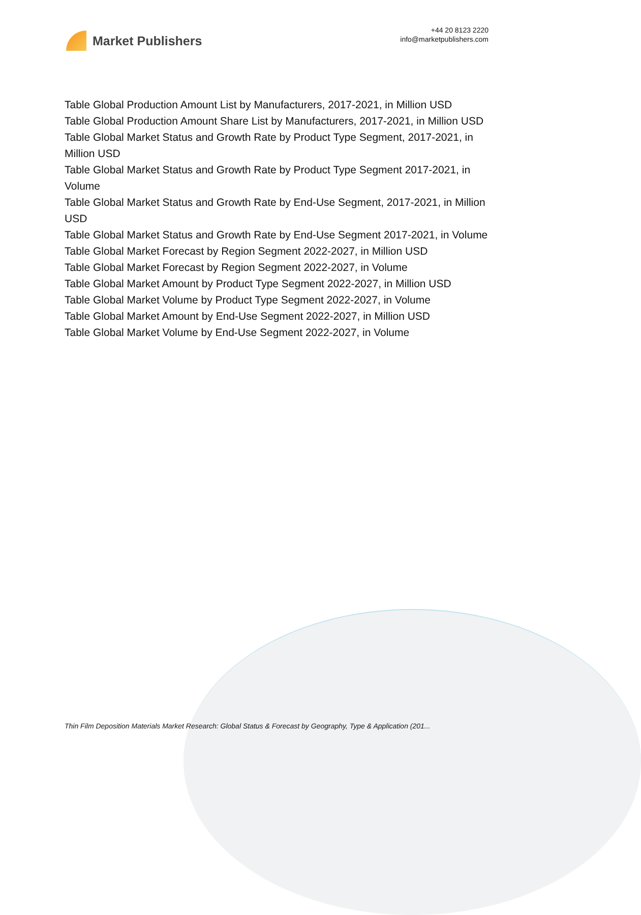Market Publishers
+44 20 8123 2220
info@marketpublishers.com
Table Global Production Amount List by Manufacturers, 2017-2021, in Million USD
Table Global Production Amount Share List by Manufacturers, 2017-2021, in Million USD
Table Global Market Status and Growth Rate by Product Type Segment, 2017-2021, in Million USD
Table Global Market Status and Growth Rate by Product Type Segment 2017-2021, in Volume
Table Global Market Status and Growth Rate by End-Use Segment, 2017-2021, in Million USD
Table Global Market Status and Growth Rate by End-Use Segment 2017-2021, in Volume
Table Global Market Forecast by Region Segment 2022-2027, in Million USD
Table Global Market Forecast by Region Segment 2022-2027, in Volume
Table Global Market Amount by Product Type Segment 2022-2027, in Million USD
Table Global Market Volume by Product Type Segment 2022-2027, in Volume
Table Global Market Amount by End-Use Segment 2022-2027, in Million USD
Table Global Market Volume by End-Use Segment 2022-2027, in Volume
Thin Film Deposition Materials Market Research: Global Status & Forecast by Geography, Type & Application (201...